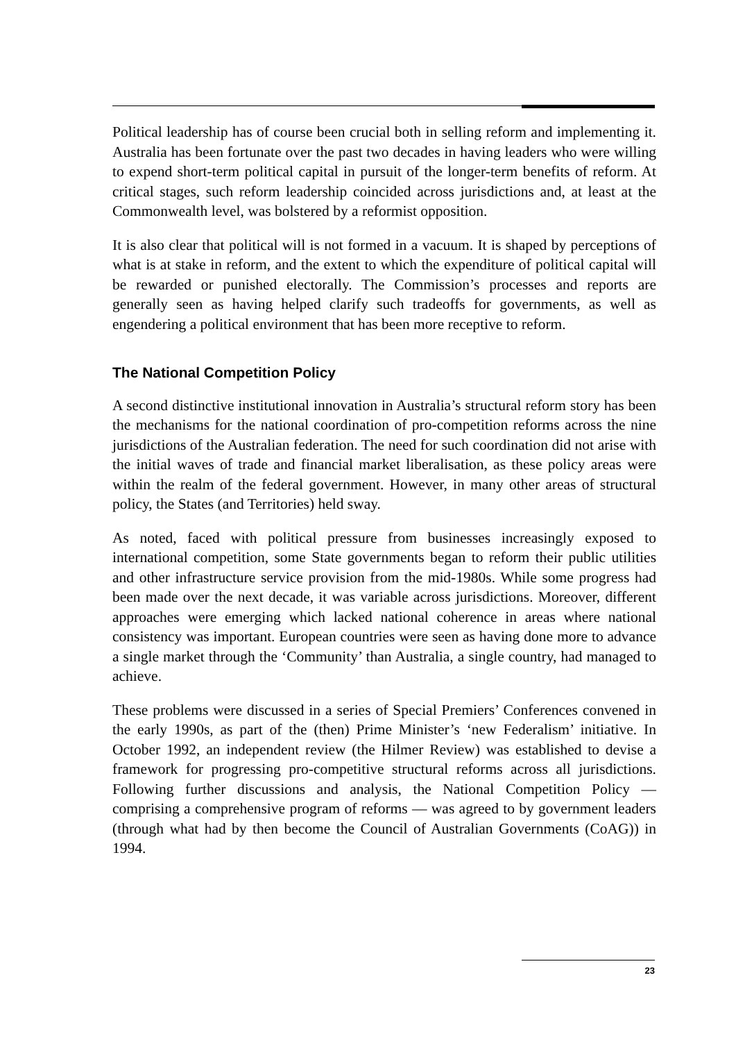Political leadership has of course been crucial both in selling reform and implementing it. Australia has been fortunate over the past two decades in having leaders who were willing to expend short-term political capital in pursuit of the longer-term benefits of reform. At critical stages, such reform leadership coincided across jurisdictions and, at least at the Commonwealth level, was bolstered by a reformist opposition.
It is also clear that political will is not formed in a vacuum. It is shaped by perceptions of what is at stake in reform, and the extent to which the expenditure of political capital will be rewarded or punished electorally. The Commission’s processes and reports are generally seen as having helped clarify such tradeoffs for governments, as well as engendering a political environment that has been more receptive to reform.
The National Competition Policy
A second distinctive institutional innovation in Australia’s structural reform story has been the mechanisms for the national coordination of pro-competition reforms across the nine jurisdictions of the Australian federation. The need for such coordination did not arise with the initial waves of trade and financial market liberalisation, as these policy areas were within the realm of the federal government. However, in many other areas of structural policy, the States (and Territories) held sway.
As noted, faced with political pressure from businesses increasingly exposed to international competition, some State governments began to reform their public utilities and other infrastructure service provision from the mid-1980s. While some progress had been made over the next decade, it was variable across jurisdictions. Moreover, different approaches were emerging which lacked national coherence in areas where national consistency was important. European countries were seen as having done more to advance a single market through the ‘Community’ than Australia, a single country, had managed to achieve.
These problems were discussed in a series of Special Premiers’ Conferences convened in the early 1990s, as part of the (then) Prime Minister’s ‘new Federalism’ initiative. In October 1992, an independent review (the Hilmer Review) was established to devise a framework for progressing pro-competitive structural reforms across all jurisdictions. Following further discussions and analysis, the National Competition Policy — comprising a comprehensive program of reforms — was agreed to by government leaders (through what had by then become the Council of Australian Governments (CoAG)) in 1994.
23